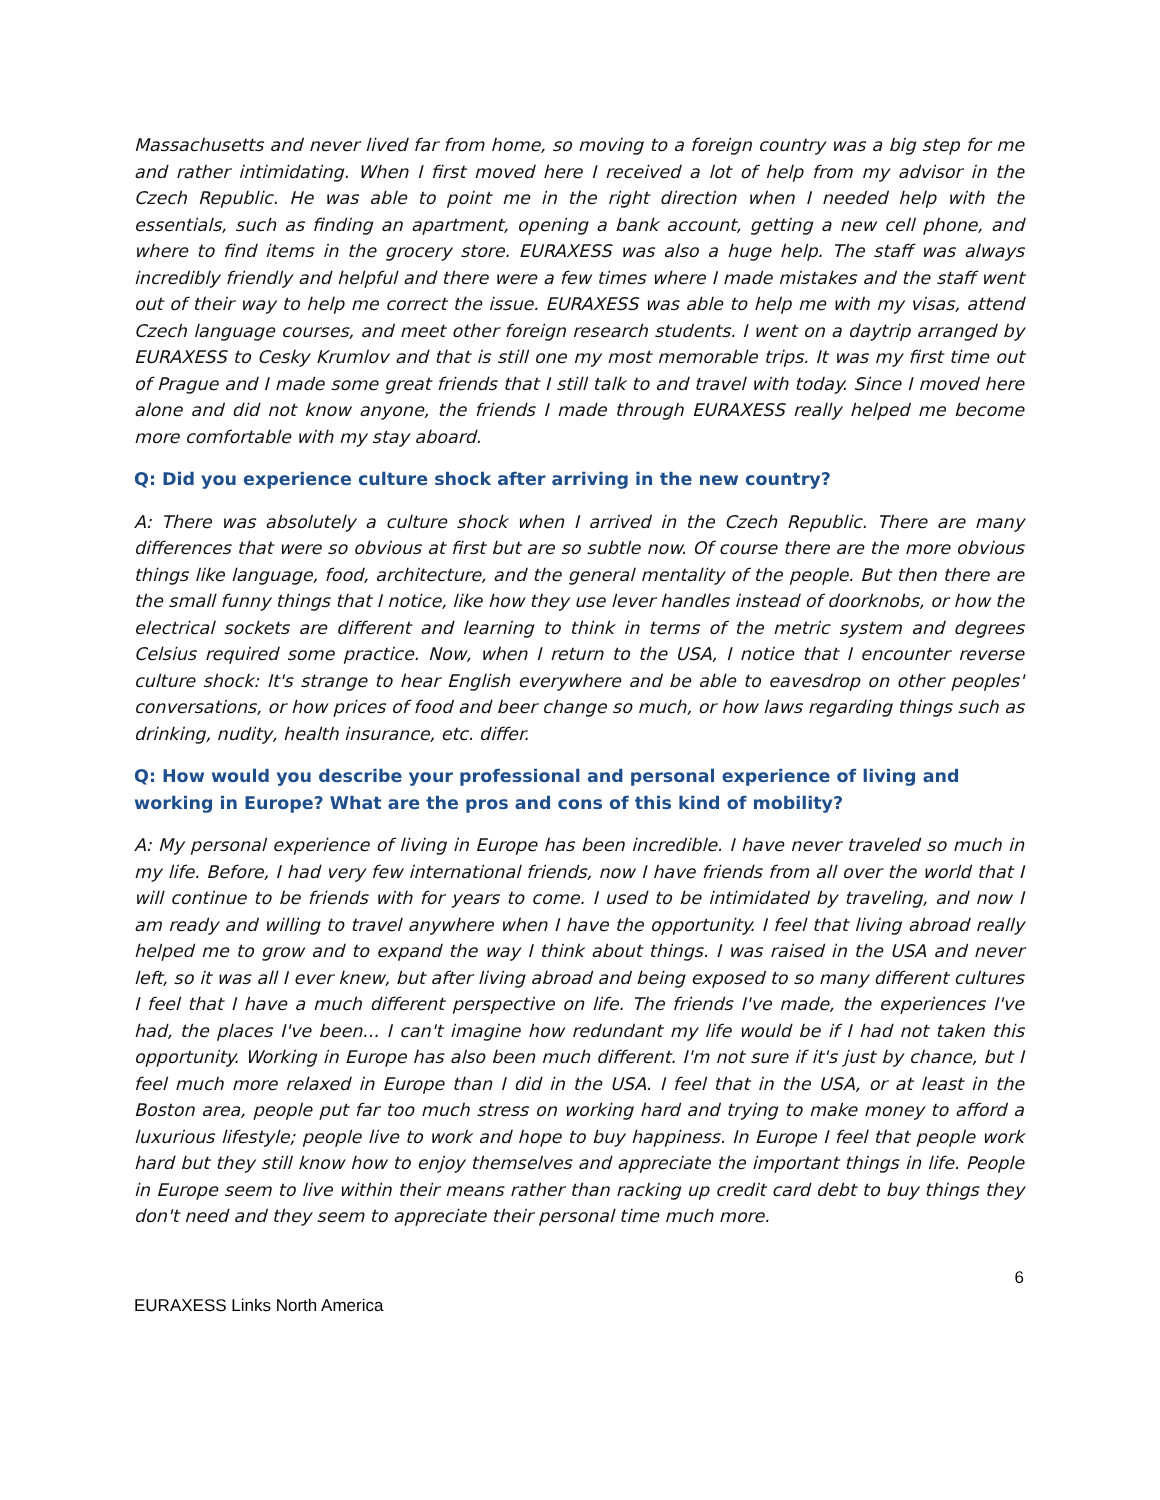Massachusetts and never lived far from home, so moving to a foreign country was a big step for me and rather intimidating. When I first moved here I received a lot of help from my advisor in the Czech Republic. He was able to point me in the right direction when I needed help with the essentials, such as finding an apartment, opening a bank account, getting a new cell phone, and where to find items in the grocery store. EURAXESS was also a huge help. The staff was always incredibly friendly and helpful and there were a few times where I made mistakes and the staff went out of their way to help me correct the issue. EURAXESS was able to help me with my visas, attend Czech language courses, and meet other foreign research students. I went on a daytrip arranged by EURAXESS to Cesky Krumlov and that is still one my most memorable trips. It was my first time out of Prague and I made some great friends that I still talk to and travel with today. Since I moved here alone and did not know anyone, the friends I made through EURAXESS really helped me become more comfortable with my stay aboard.
Q: Did you experience culture shock after arriving in the new country?
A: There was absolutely a culture shock when I arrived in the Czech Republic. There are many differences that were so obvious at first but are so subtle now. Of course there are the more obvious things like language, food, architecture, and the general mentality of the people. But then there are the small funny things that I notice, like how they use lever handles instead of doorknobs, or how the electrical sockets are different and learning to think in terms of the metric system and degrees Celsius required some practice. Now, when I return to the USA, I notice that I encounter reverse culture shock: It's strange to hear English everywhere and be able to eavesdrop on other peoples' conversations, or how prices of food and beer change so much, or how laws regarding things such as drinking, nudity, health insurance, etc. differ.
Q: How would you describe your professional and personal experience of living and working in Europe? What are the pros and cons of this kind of mobility?
A: My personal experience of living in Europe has been incredible. I have never traveled so much in my life. Before, I had very few international friends, now I have friends from all over the world that I will continue to be friends with for years to come. I used to be intimidated by traveling, and now I am ready and willing to travel anywhere when I have the opportunity. I feel that living abroad really helped me to grow and to expand the way I think about things. I was raised in the USA and never left, so it was all I ever knew, but after living abroad and being exposed to so many different cultures I feel that I have a much different perspective on life. The friends I've made, the experiences I've had, the places I've been... I can't imagine how redundant my life would be if I had not taken this opportunity. Working in Europe has also been much different. I'm not sure if it's just by chance, but I feel much more relaxed in Europe than I did in the USA. I feel that in the USA, or at least in the Boston area, people put far too much stress on working hard and trying to make money to afford a luxurious lifestyle; people live to work and hope to buy happiness. In Europe I feel that people work hard but they still know how to enjoy themselves and appreciate the important things in life. People in Europe seem to live within their means rather than racking up credit card debt to buy things they don't need and they seem to appreciate their personal time much more.
6
EURAXESS Links North America